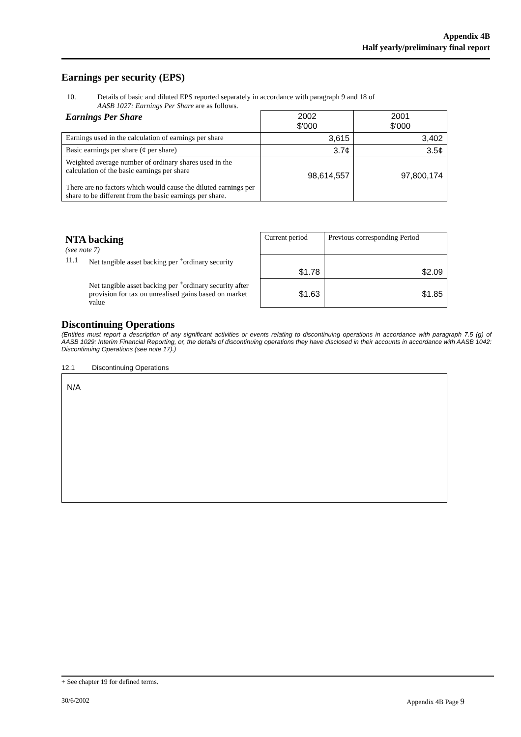Appendix 4B
Half yearly/preliminary final report
Earnings per security (EPS)
10. Details of basic and diluted EPS reported separately in accordance with paragraph 9 and 18 of
AASB 1027: Earnings Per Share are as follows.
| Earnings Per Share | 2002 $'000 | 2001 $'000 |
| --- | --- | --- |
| Earnings used in the calculation of earnings per share | 3,615 | 3,402 |
| Basic earnings per share (¢ per share) | 3.7¢ | 3.5¢ |
| Weighted average number of ordinary shares used in the calculation of the basic earnings per share There are no factors which would cause the diluted earnings per share to be different from the basic earnings per share. | 98,614,557 | 97,800,174 |
| NTA backing (see note 7) | Current period | Previous corresponding Period |
| --- | --- | --- |
| 11.1 Net tangible asset backing per <sup>+</sup>ordinary security | $1.78 | $2.09 |
| Net tangible asset backing per <sup>+</sup>ordinary security after provision for tax on unrealised gains based on market value | $1.63 | $1.85 |
Discontinuing Operations
(Entities must report a description of any significant activities or events relating to discontinuing operations in accordance with paragraph 7.5 (g) of AASB 1029: Interim Financial Reporting, or, the details of discontinuing operations they have disclosed in their accounts in accordance with AASB 1042: Discontinuing Operations (see note 17).)
12.1 Discontinuing Operations
N/A
+ See chapter 19 for defined terms.
30/6/2002 Appendix 4B Page 9